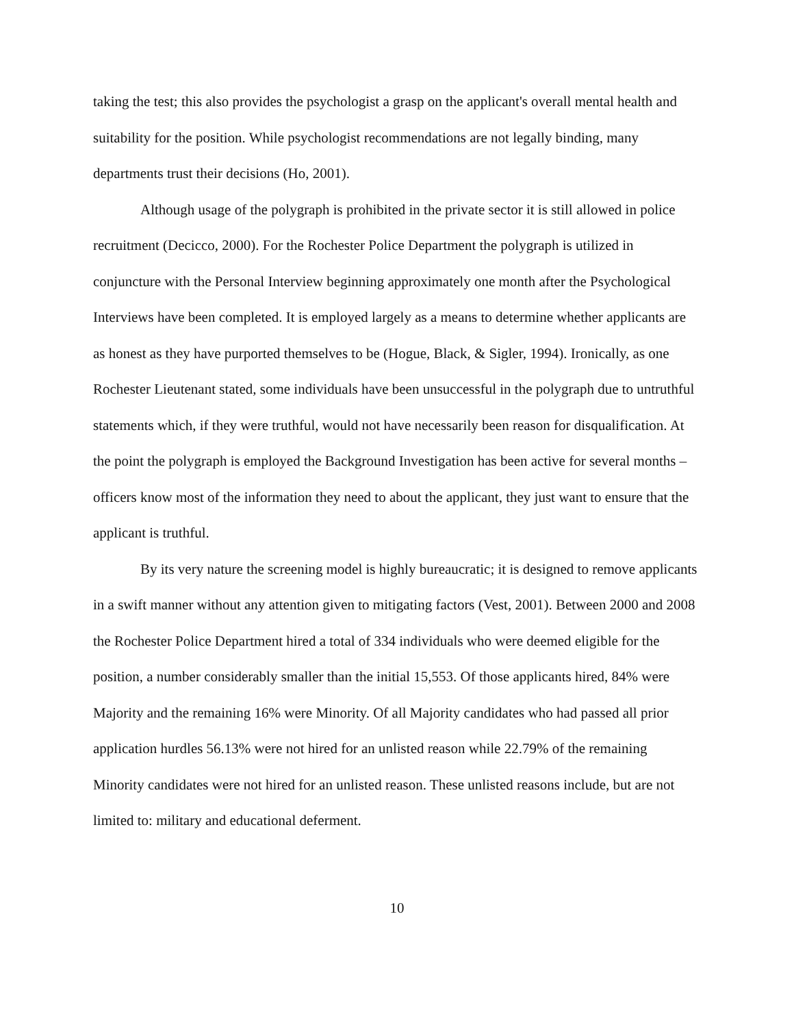taking the test; this also provides the psychologist a grasp on the applicant's overall mental health and suitability for the position. While psychologist recommendations are not legally binding, many departments trust their decisions (Ho, 2001).
Although usage of the polygraph is prohibited in the private sector it is still allowed in police recruitment (Decicco, 2000). For the Rochester Police Department the polygraph is utilized in conjuncture with the Personal Interview beginning approximately one month after the Psychological Interviews have been completed. It is employed largely as a means to determine whether applicants are as honest as they have purported themselves to be (Hogue, Black, & Sigler, 1994). Ironically, as one Rochester Lieutenant stated, some individuals have been unsuccessful in the polygraph due to untruthful statements which, if they were truthful, would not have necessarily been reason for disqualification. At the point the polygraph is employed the Background Investigation has been active for several months – officers know most of the information they need to about the applicant, they just want to ensure that the applicant is truthful.
By its very nature the screening model is highly bureaucratic; it is designed to remove applicants in a swift manner without any attention given to mitigating factors (Vest, 2001). Between 2000 and 2008 the Rochester Police Department hired a total of 334 individuals who were deemed eligible for the position, a number considerably smaller than the initial 15,553. Of those applicants hired, 84% were Majority and the remaining 16% were Minority. Of all Majority candidates who had passed all prior application hurdles 56.13% were not hired for an unlisted reason while 22.79% of the remaining Minority candidates were not hired for an unlisted reason. These unlisted reasons include, but are not limited to: military and educational deferment.
10